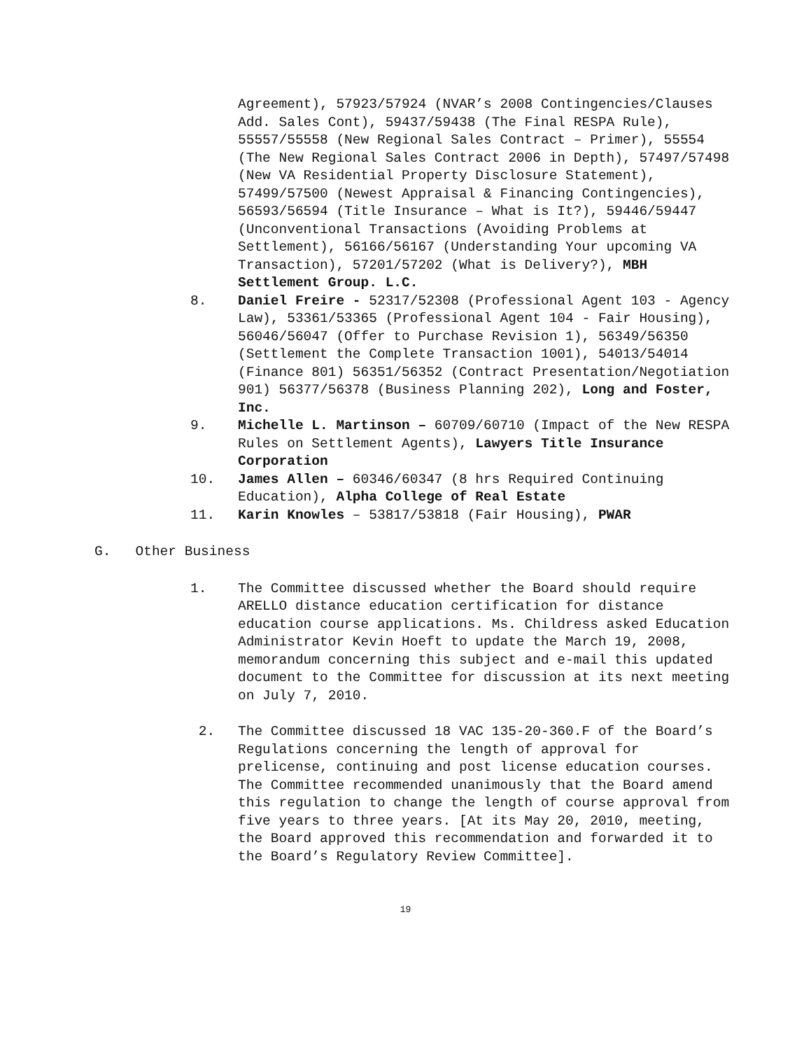Agreement), 57923/57924 (NVAR’s 2008 Contingencies/Clauses Add. Sales Cont), 59437/59438 (The Final RESPA Rule), 55557/55558 (New Regional Sales Contract – Primer), 55554 (The New Regional Sales Contract 2006 in Depth), 57497/57498 (New VA Residential Property Disclosure Statement), 57499/57500 (Newest Appraisal & Financing Contingencies), 56593/56594 (Title Insurance – What is It?), 59446/59447 (Unconventional Transactions (Avoiding Problems at Settlement), 56166/56167 (Understanding Your upcoming VA Transaction), 57201/57202 (What is Delivery?), MBH Settlement Group. L.C.
8. Daniel Freire - 52317/52308 (Professional Agent 103 - Agency Law), 53361/53365 (Professional Agent 104 - Fair Housing), 56046/56047 (Offer to Purchase Revision 1), 56349/56350 (Settlement the Complete Transaction 1001), 54013/54014 (Finance 801) 56351/56352 (Contract Presentation/Negotiation 901) 56377/56378 (Business Planning 202), Long and Foster, Inc.
9. Michelle L. Martinson – 60709/60710 (Impact of the New RESPA Rules on Settlement Agents), Lawyers Title Insurance Corporation
10. James Allen – 60346/60347 (8 hrs Required Continuing Education), Alpha College of Real Estate
11. Karin Knowles – 53817/53818 (Fair Housing), PWAR
G. Other Business
1. The Committee discussed whether the Board should require ARELLO distance education certification for distance education course applications. Ms. Childress asked Education Administrator Kevin Hoeft to update the March 19, 2008, memorandum concerning this subject and e-mail this updated document to the Committee for discussion at its next meeting on July 7, 2010.
2. The Committee discussed 18 VAC 135-20-360.F of the Board’s Regulations concerning the length of approval for prelicense, continuing and post license education courses. The Committee recommended unanimously that the Board amend this regulation to change the length of course approval from five years to three years. [At its May 20, 2010, meeting, the Board approved this recommendation and forwarded it to the Board’s Regulatory Review Committee].
19